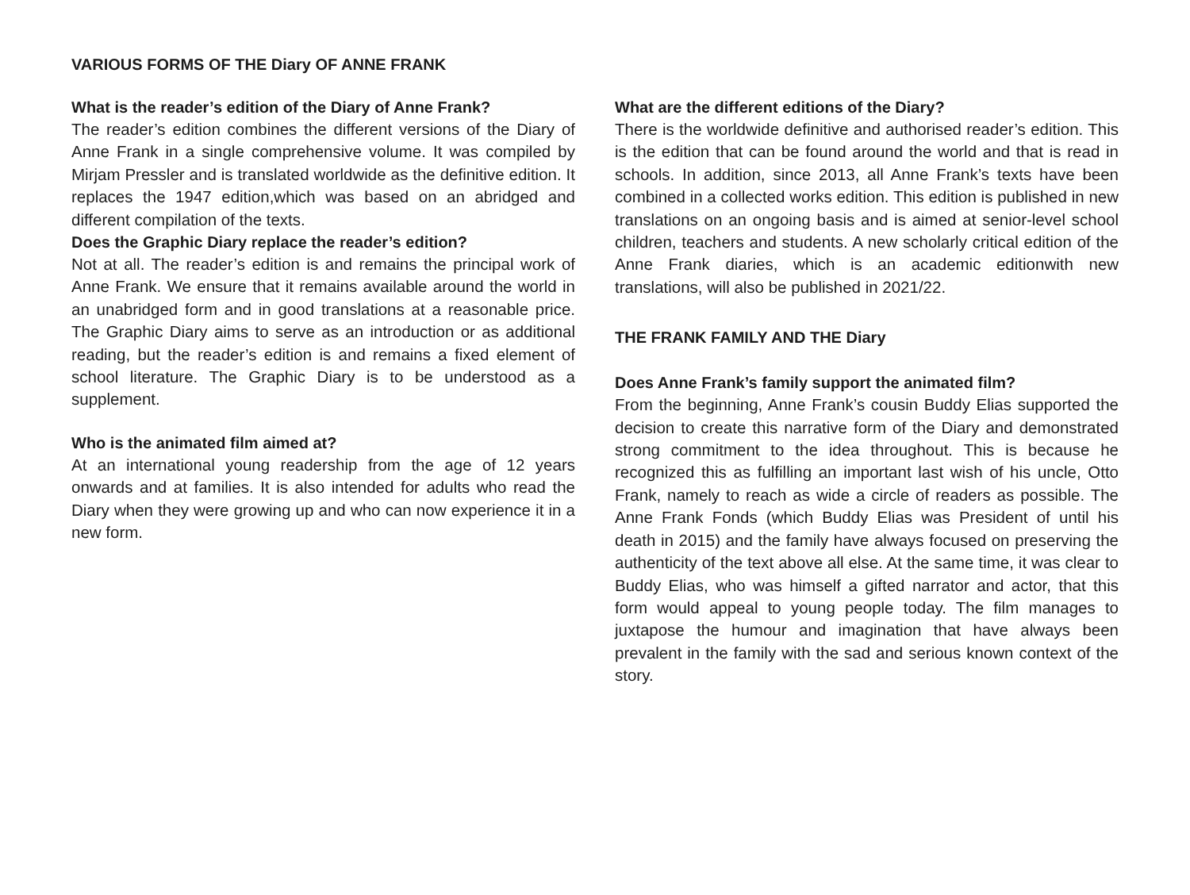VARIOUS FORMS OF THE Diary OF ANNE FRANK
What is the reader’s edition of the Diary of Anne Frank?
The reader’s edition combines the different versions of the Diary of Anne Frank in a single comprehensive volume. It was compiled by Mirjam Pressler and is translated worldwide as the definitive edition. It replaces the 1947 edition,which was based on an abridged and different compilation of the texts.
Does the Graphic Diary replace the reader’s edition?
Not at all. The reader’s edition is and remains the principal work of Anne Frank. We ensure that it remains available around the world in an unabridged form and in good translations at a reasonable price. The Graphic Diary aims to serve as an introduction or as additional reading, but the reader’s edition is and remains a fixed element of school literature. The Graphic Diary is to be understood as a supplement.
Who is the animated film aimed at?
At an international young readership from the age of 12 years onwards and at families. It is also intended for adults who read the Diary when they were growing up and who can now experience it in a new form.
What are the different editions of the Diary?
There is the worldwide definitive and authorised reader’s edition. This is the edition that can be found around the world and that is read in schools. In addition, since 2013, all Anne Frank’s texts have been combined in a collected works edition. This edition is published in new translations on an ongoing basis and is aimed at senior-level school children, teachers and students. A new scholarly critical edition of the Anne Frank diaries, which is an academic editionwith new translations, will also be published in 2021/22.
THE FRANK FAMILY AND THE Diary
Does Anne Frank’s family support the animated film?
From the beginning, Anne Frank’s cousin Buddy Elias supported the decision to create this narrative form of the Diary and demonstrated strong commitment to the idea throughout. This is because he recognized this as fulfilling an important last wish of his uncle, Otto Frank, namely to reach as wide a circle of readers as possible. The Anne Frank Fonds (which Buddy Elias was President of until his death in 2015) and the family have always focused on preserving the authenticity of the text above all else. At the same time, it was clear to Buddy Elias, who was himself a gifted narrator and actor, that this form would appeal to young people today. The film manages to juxtapose the humour and imagination that have always been prevalent in the family with the sad and serious known context of the story.